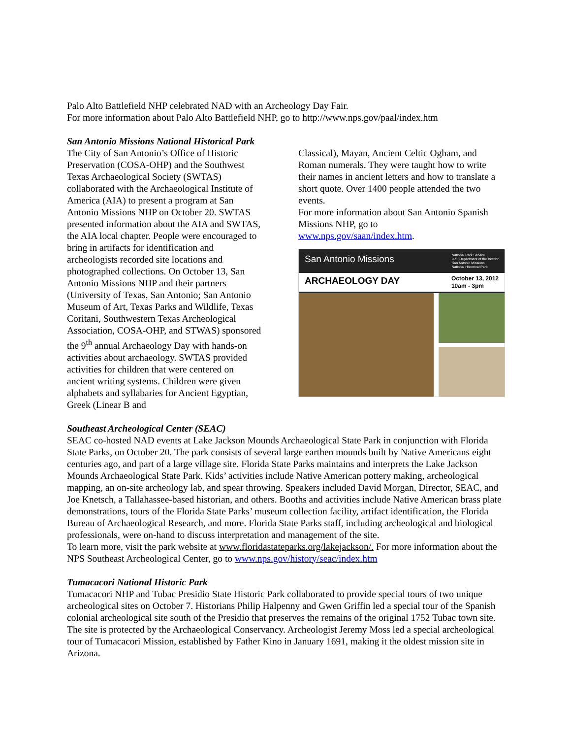Palo Alto Battlefield NHP celebrated NAD with an Archeology Day Fair.
For more information about Palo Alto Battlefield NHP, go to http://www.nps.gov/paal/index.htm
San Antonio Missions National Historical Park
The City of San Antonio’s Office of Historic Preservation (COSA-OHP) and the Southwest Texas Archaeological Society (SWTAS) collaborated with the Archaeological Institute of America (AIA) to present a program at San Antonio Missions NHP on October 20. SWTAS presented information about the AIA and SWTAS, the AIA local chapter. People were encouraged to bring in artifacts for identification and archeologists recorded site locations and photographed collections. On October 13, San Antonio Missions NHP and their partners (University of Texas, San Antonio; San Antonio Museum of Art, Texas Parks and Wildlife, Texas Coritani, Southwestern Texas Archeological Association, COSA-OHP, and STWAS) sponsored the 9<sup>th</sup> annual Archaeology Day with hands-on activities about archaeology. SWTAS provided activities for children that were centered on ancient writing systems. Children were given alphabets and syllabaries for Ancient Egyptian, Greek (Linear B and
Classical), Mayan, Ancient Celtic Ogham, and Roman numerals. They were taught how to write their names in ancient letters and how to translate a short quote. Over 1400 people attended the two events.
For more information about San Antonio Spanish Missions NHP, go to
www.nps.gov/saan/index.htm.
San Antonio Missions National Park Service
U.S. Department of the Interior
San Antonio Missions
National Historical Park
ARCHAEOLOGY DAY October 13, 2012
10am - 3pm
Southeast Archeological Center (SEAC)
SEAC co-hosted NAD events at Lake Jackson Mounds Archaeological State Park in conjunction with Florida State Parks, on October 20. The park consists of several large earthen mounds built by Native Americans eight centuries ago, and part of a large village site. Florida State Parks maintains and interprets the Lake Jackson Mounds Archaeological State Park. Kids’ activities include Native American pottery making, archeological mapping, an on-site archeology lab, and spear throwing. Speakers included David Morgan, Director, SEAC, and Joe Knetsch, a Tallahassee-based historian, and others. Booths and activities include Native American brass plate demonstrations, tours of the Florida State Parks’ museum collection facility, artifact identification, the Florida Bureau of Archaeological Research, and more. Florida State Parks staff, including archeological and biological professionals, were on-hand to discuss interpretation and management of the site.
To learn more, visit the park website at www.floridastateparks.org/lakejackson/. For more information about the NPS Southeast Archeological Center, go to www.nps.gov/history/seac/index.htm
Tumacacori National Historic Park
Tumacacori NHP and Tubac Presidio State Historic Park collaborated to provide special tours of two unique archeological sites on October 7. Historians Philip Halpenny and Gwen Griffin led a special tour of the Spanish colonial archeological site south of the Presidio that preserves the remains of the original 1752 Tubac town site. The site is protected by the Archaeological Conservancy. Archeologist Jeremy Moss led a special archeological tour of Tumacacori Mission, established by Father Kino in January 1691, making it the oldest mission site in Arizona.